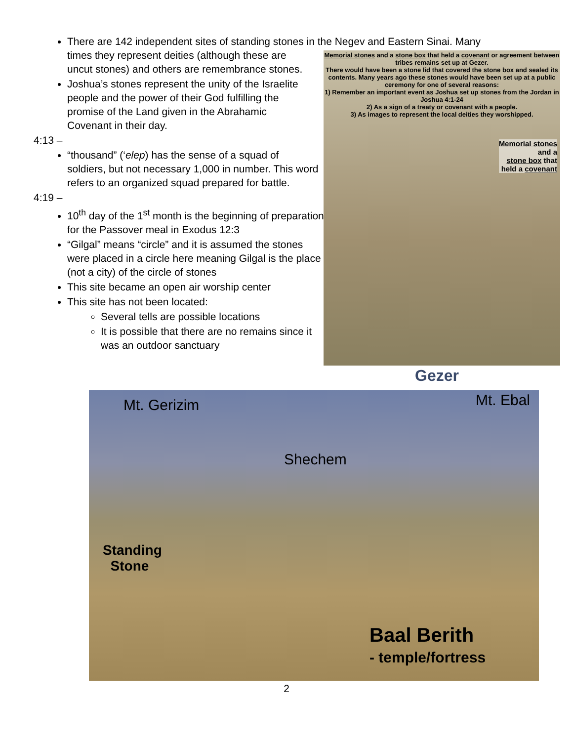There are 142 independent sites of standing stones in the Negev and Eastern Sinai. Many
times they represent deities (although these are uncut stones) and others are remembrance stones.
Joshua’s stones represent the unity of the Israelite people and the power of their God fulfilling the promise of the Land given in the Abrahamic Covenant in their day.
4:13 –
“thousand” (‘elep) has the sense of a squad of soldiers, but not necessary 1,000 in number. This word refers to an organized squad prepared for battle.
4:19 –
10<sup>th</sup> day of the 1<sup>st</sup> month is the beginning of preparation for the Passover meal in Exodus 12:3
“Gilgal” means “circle” and it is assumed the stones were placed in a circle here meaning Gilgal is the place (not a city) of the circle of stones
This site became an open air worship center
This site has not been located:
Several tells are possible locations
It is possible that there are no remains since it was an outdoor sanctuary
Memorial stones and a stone box that held a covenant or agreement between tribes remains set up at Gezer.
There would have been a stone lid that covered the stone box and sealed its contents. Many years ago these stones would have been set up at a public ceremony for one of several reasons:
1) Remember an important event as Joshua set up stones from the Jordan in Joshua 4:1-24
2) As a sign of a treaty or covenant with a people.
3) As images to represent the local deities they worshipped.
Memorial stones
and a
stone box that
held a covenant
Gezer
Mt. Gerizim Mt. Ebal
Shechem
Standing
Stone
Baal Berith
- temple/fortress
2